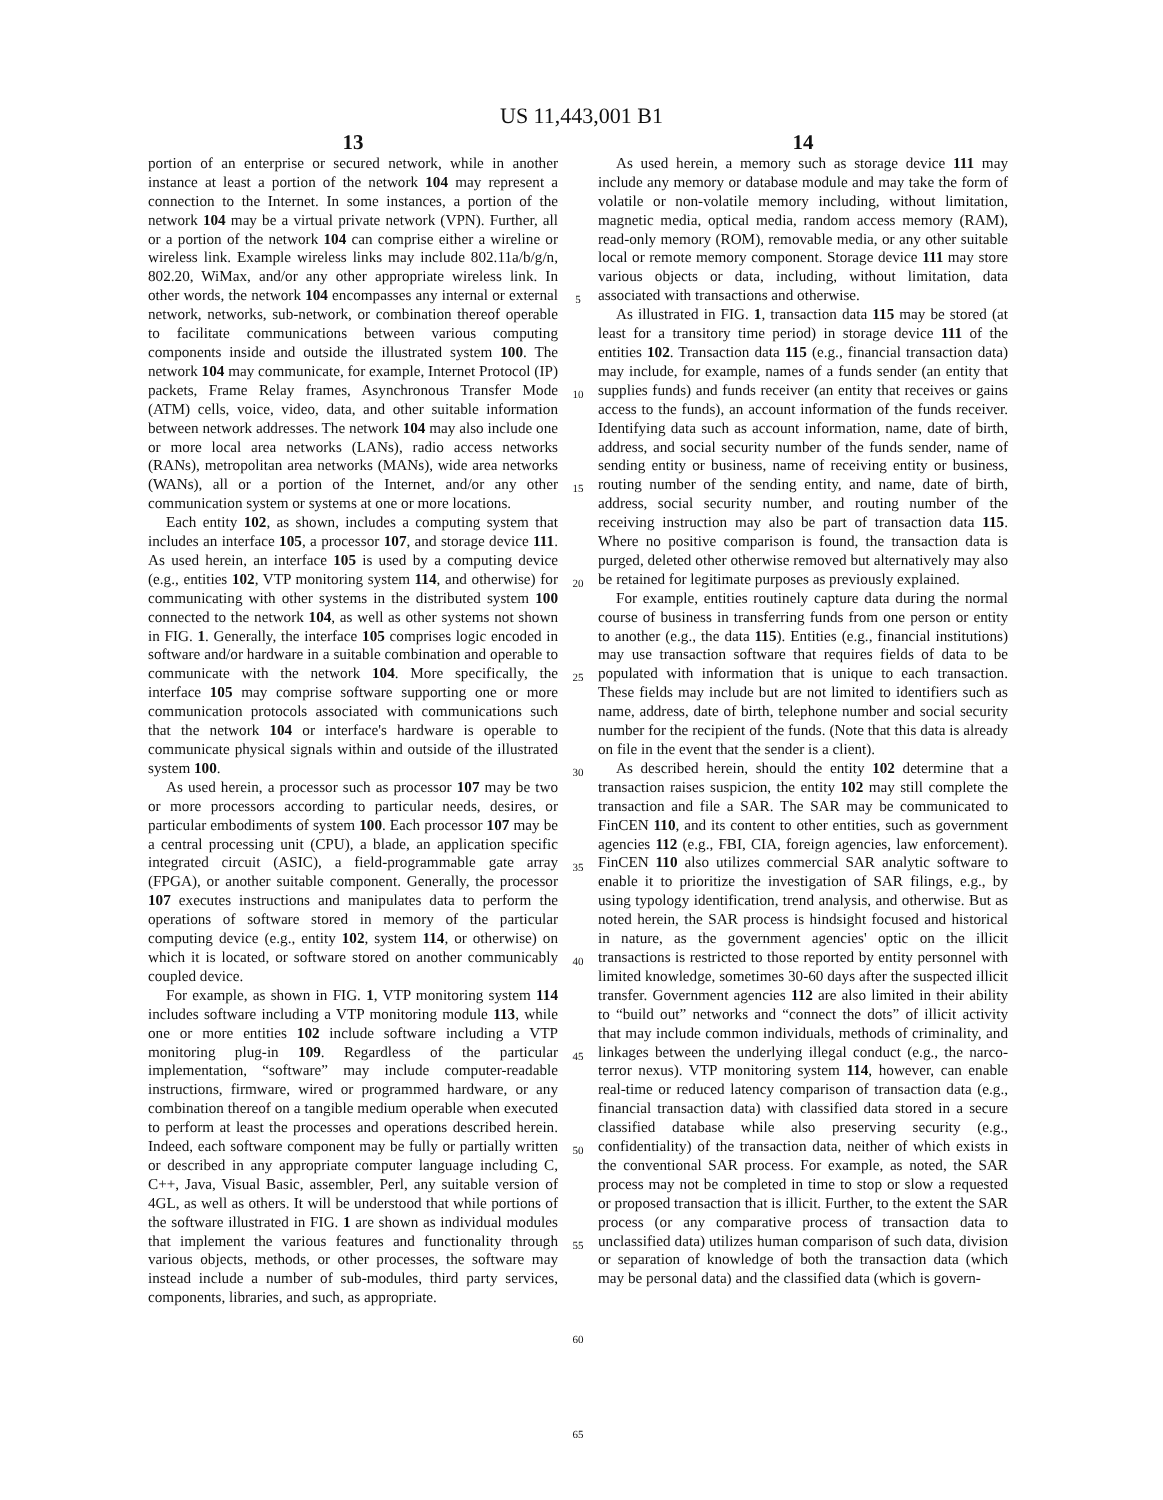US 11,443,001 B1
13
portion of an enterprise or secured network, while in another instance at least a portion of the network 104 may represent a connection to the Internet. In some instances, a portion of the network 104 may be a virtual private network (VPN). Further, all or a portion of the network 104 can comprise either a wireline or wireless link. Example wireless links may include 802.11a/b/g/n, 802.20, WiMax, and/or any other appropriate wireless link. In other words, the network 104 encompasses any internal or external network, networks, sub-network, or combination thereof operable to facilitate communications between various computing components inside and outside the illustrated system 100. The network 104 may communicate, for example, Internet Protocol (IP) packets, Frame Relay frames, Asynchronous Transfer Mode (ATM) cells, voice, video, data, and other suitable information between network addresses. The network 104 may also include one or more local area networks (LANs), radio access networks (RANs), metropolitan area networks (MANs), wide area networks (WANs), all or a portion of the Internet, and/or any other communication system or systems at one or more locations.
Each entity 102, as shown, includes a computing system that includes an interface 105, a processor 107, and storage device 111. As used herein, an interface 105 is used by a computing device (e.g., entities 102, VTP monitoring system 114, and otherwise) for communicating with other systems in the distributed system 100 connected to the network 104, as well as other systems not shown in FIG. 1. Generally, the interface 105 comprises logic encoded in software and/or hardware in a suitable combination and operable to communicate with the network 104. More specifically, the interface 105 may comprise software supporting one or more communication protocols associated with communications such that the network 104 or interface's hardware is operable to communicate physical signals within and outside of the illustrated system 100.
As used herein, a processor such as processor 107 may be two or more processors according to particular needs, desires, or particular embodiments of system 100. Each processor 107 may be a central processing unit (CPU), a blade, an application specific integrated circuit (ASIC), a field-programmable gate array (FPGA), or another suitable component. Generally, the processor 107 executes instructions and manipulates data to perform the operations of software stored in memory of the particular computing device (e.g., entity 102, system 114, or otherwise) on which it is located, or software stored on another communicably coupled device.
For example, as shown in FIG. 1, VTP monitoring system 114 includes software including a VTP monitoring module 113, while one or more entities 102 include software including a VTP monitoring plug-in 109. Regardless of the particular implementation, “software” may include computer-readable instructions, firmware, wired or programmed hardware, or any combination thereof on a tangible medium operable when executed to perform at least the processes and operations described herein. Indeed, each software component may be fully or partially written or described in any appropriate computer language including C, C++, Java, Visual Basic, assembler, Perl, any suitable version of 4GL, as well as others. It will be understood that while portions of the software illustrated in FIG. 1 are shown as individual modules that implement the various features and functionality through various objects, methods, or other processes, the software may instead include a number of sub-modules, third party services, components, libraries, and such, as appropriate.
5
10
15
20
25
30
35
40
45
50
55
60
65
14
As used herein, a memory such as storage device 111 may include any memory or database module and may take the form of volatile or non-volatile memory including, without limitation, magnetic media, optical media, random access memory (RAM), read-only memory (ROM), removable media, or any other suitable local or remote memory component. Storage device 111 may store various objects or data, including, without limitation, data associated with transactions and otherwise.
As illustrated in FIG. 1, transaction data 115 may be stored (at least for a transitory time period) in storage device 111 of the entities 102. Transaction data 115 (e.g., financial transaction data) may include, for example, names of a funds sender (an entity that supplies funds) and funds receiver (an entity that receives or gains access to the funds), an account information of the funds receiver. Identifying data such as account information, name, date of birth, address, and social security number of the funds sender, name of sending entity or business, name of receiving entity or business, routing number of the sending entity, and name, date of birth, address, social security number, and routing number of the receiving instruction may also be part of transaction data 115. Where no positive comparison is found, the transaction data is purged, deleted other otherwise removed but alternatively may also be retained for legitimate purposes as previously explained.
For example, entities routinely capture data during the normal course of business in transferring funds from one person or entity to another (e.g., the data 115). Entities (e.g., financial institutions) may use transaction software that requires fields of data to be populated with information that is unique to each transaction. These fields may include but are not limited to identifiers such as name, address, date of birth, telephone number and social security number for the recipient of the funds. (Note that this data is already on file in the event that the sender is a client).
As described herein, should the entity 102 determine that a transaction raises suspicion, the entity 102 may still complete the transaction and file a SAR. The SAR may be communicated to FinCEN 110, and its content to other entities, such as government agencies 112 (e.g., FBI, CIA, foreign agencies, law enforcement). FinCEN 110 also utilizes commercial SAR analytic software to enable it to prioritize the investigation of SAR filings, e.g., by using typology identification, trend analysis, and otherwise. But as noted herein, the SAR process is hindsight focused and historical in nature, as the government agencies' optic on the illicit transactions is restricted to those reported by entity personnel with limited knowledge, sometimes 30-60 days after the suspected illicit transfer. Government agencies 112 are also limited in their ability to “build out” networks and “connect the dots” of illicit activity that may include common individuals, methods of criminality, and linkages between the underlying illegal conduct (e.g., the narco-terror nexus). VTP monitoring system 114, however, can enable real-time or reduced latency comparison of transaction data (e.g., financial transaction data) with classified data stored in a secure classified database while also preserving security (e.g., confidentiality) of the transaction data, neither of which exists in the conventional SAR process. For example, as noted, the SAR process may not be completed in time to stop or slow a requested or proposed transaction that is illicit. Further, to the extent the SAR process (or any comparative process of transaction data to unclassified data) utilizes human comparison of such data, division or separation of knowledge of both the transaction data (which may be personal data) and the classified data (which is govern-